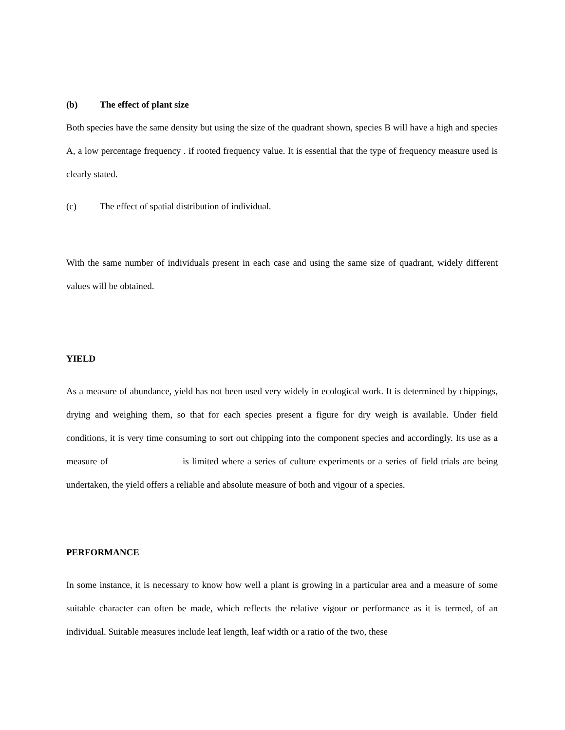(b) The effect of plant size
Both species have the same density but using the size of the quadrant shown, species B will have a high and species A, a low percentage frequency . if rooted frequency value. It is essential that the type of frequency measure used is clearly stated.
(c) The effect of spatial distribution of individual.
With the same number of individuals present in each case and using the same size of quadrant, widely different values will be obtained.
YIELD
As a measure of abundance, yield has not been used very widely in ecological work. It is determined by chippings, drying and weighing them, so that for each species present a figure for dry weigh is available. Under field conditions, it is very time consuming to sort out chipping into the component species and accordingly. Its use as a measure of is limited where a series of culture experiments or a series of field trials are being undertaken, the yield offers a reliable and absolute measure of both and vigour of a species.
PERFORMANCE
In some instance, it is necessary to know how well a plant is growing in a particular area and a measure of some suitable character can often be made, which reflects the relative vigour or performance as it is termed, of an individual. Suitable measures include leaf length, leaf width or a ratio of the two, these